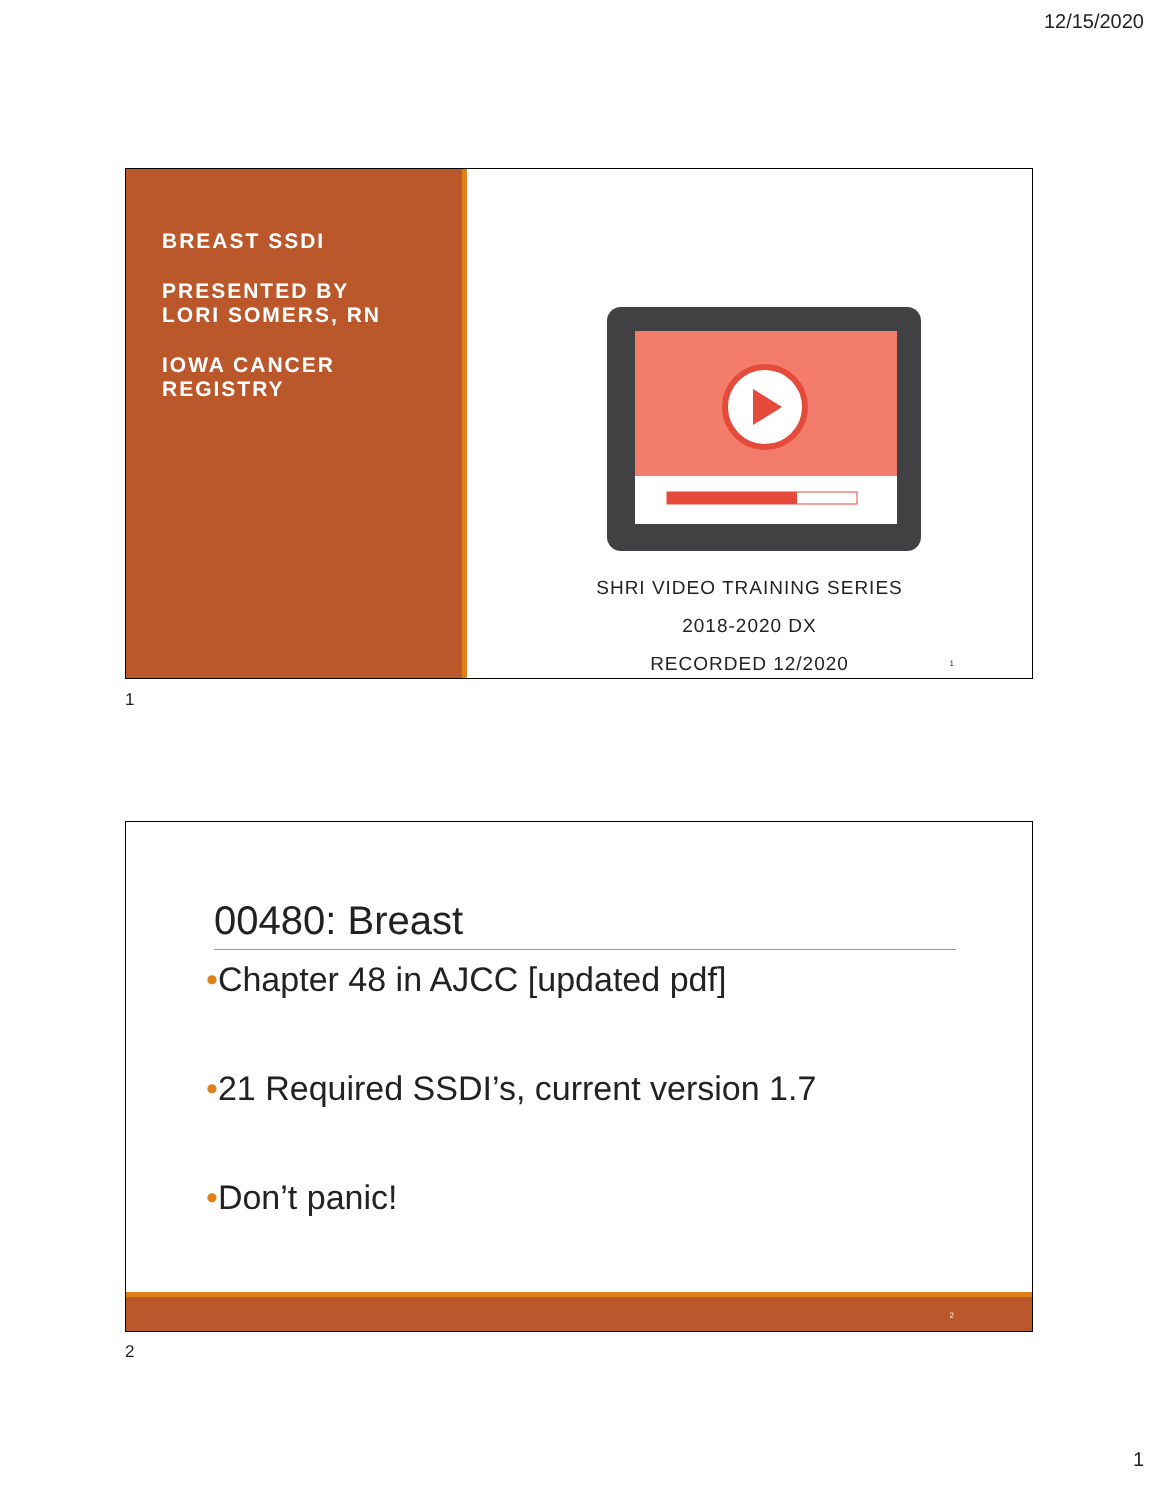12/15/2020
BREAST SSDI
PRESENTED BY
LORI SOMERS, RN
IOWA CANCER
REGISTRY
SHRI VIDEO TRAINING SERIES
2018-2020 DX
RECORDED 12/2020
1
1
00480: Breast
•Chapter 48 in AJCC [updated pdf]
•21 Required SSDI’s, current version 1.7
•Don’t panic!
2
2
1